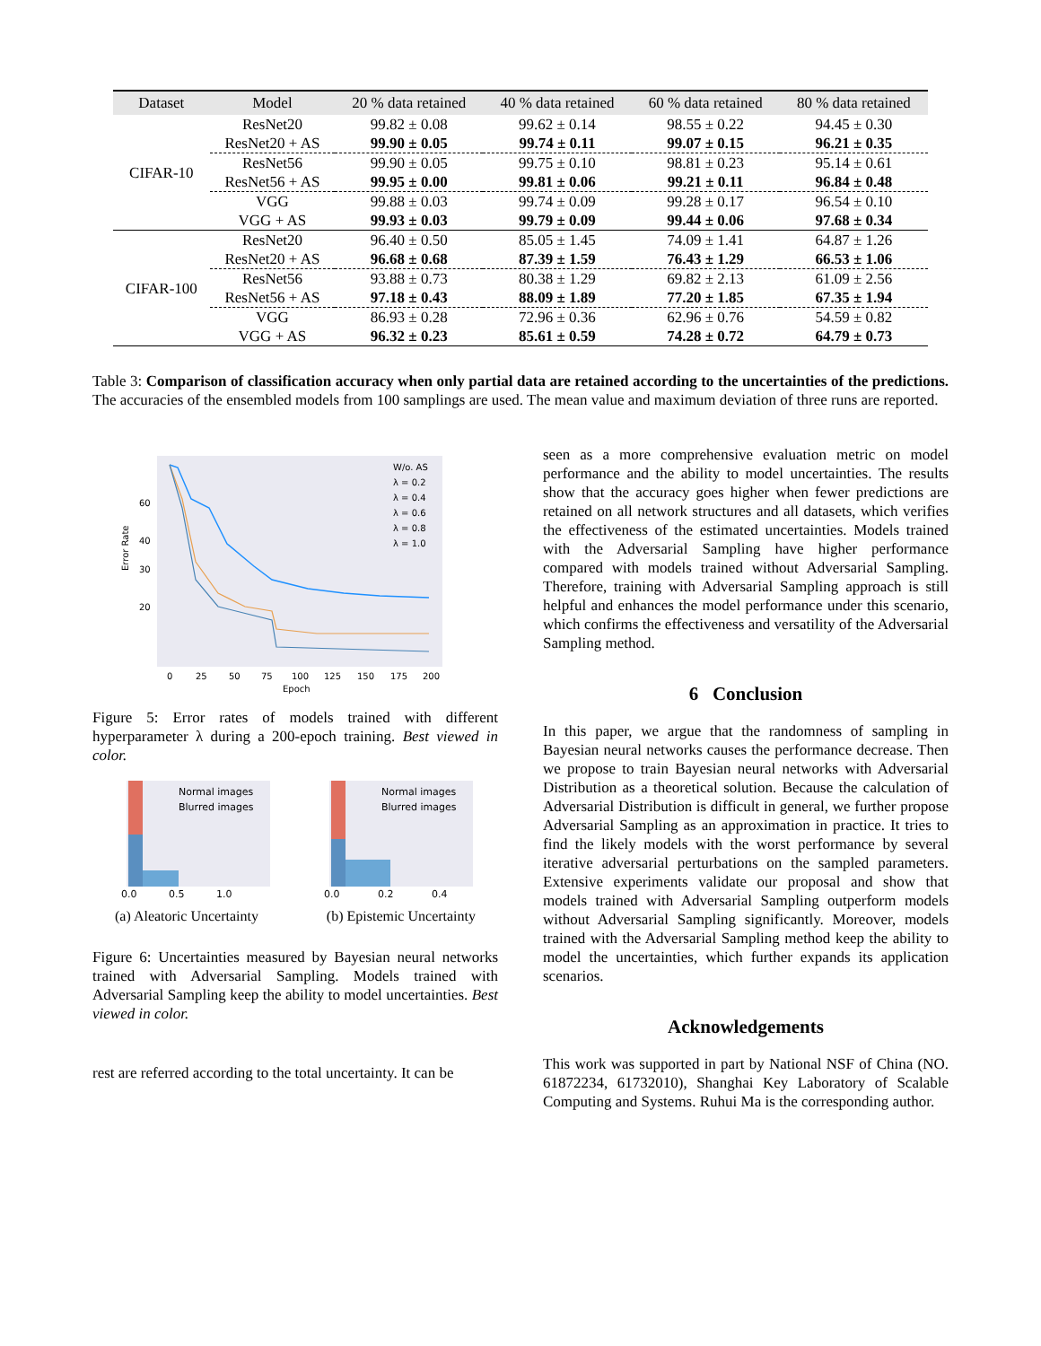| Dataset | Model | 20 % data retained | 40 % data retained | 60 % data retained | 80 % data retained |
| --- | --- | --- | --- | --- | --- |
| CIFAR-10 | ResNet20 | 99.82 ± 0.08 | 99.62 ± 0.14 | 98.55 ± 0.22 | 94.45 ± 0.30 |
| | ResNet20 + AS | 99.90 ± 0.05 | 99.74 ± 0.11 | 99.07 ± 0.15 | 96.21 ± 0.35 |
| | ResNet56 | 99.90 ± 0.05 | 99.75 ± 0.10 | 98.81 ± 0.23 | 95.14 ± 0.61 |
| | ResNet56 + AS | 99.95 ± 0.00 | 99.81 ± 0.06 | 99.21 ± 0.11 | 96.84 ± 0.48 |
| | VGG | 99.88 ± 0.03 | 99.74 ± 0.09 | 99.28 ± 0.17 | 96.54 ± 0.10 |
| | VGG + AS | 99.93 ± 0.03 | 99.79 ± 0.09 | 99.44 ± 0.06 | 97.68 ± 0.34 |
| CIFAR-100 | ResNet20 | 96.40 ± 0.50 | 85.05 ± 1.45 | 74.09 ± 1.41 | 64.87 ± 1.26 |
| | ResNet20 + AS | 96.68 ± 0.68 | 87.39 ± 1.59 | 76.43 ± 1.29 | 66.53 ± 1.06 |
| | ResNet56 | 93.88 ± 0.73 | 80.38 ± 1.29 | 69.82 ± 2.13 | 61.09 ± 2.56 |
| | ResNet56 + AS | 97.18 ± 0.43 | 88.09 ± 1.89 | 77.20 ± 1.85 | 67.35 ± 1.94 |
| | VGG | 86.93 ± 0.28 | 72.96 ± 0.36 | 62.96 ± 0.76 | 54.59 ± 0.82 |
| | VGG + AS | 96.32 ± 0.23 | 85.61 ± 0.59 | 74.28 ± 0.72 | 64.79 ± 0.73 |
Table 3: Comparison of classification accuracy when only partial data are retained according to the uncertainties of the predictions. The accuracies of the ensembled models from 100 samplings are used. The mean value and maximum deviation of three runs are reported.
Error Rate
60
40
30
20
0
25
50
75
100
125
150
175
200
Epoch
W/o. AS
λ = 0.2
λ = 0.4
λ = 0.6
λ = 0.8
λ = 1.0
Figure 5: Error rates of models trained with different hyperparameter λ during a 200-epoch training. Best viewed in color.
Normal images
Blurred images
0.0
0.5
1.0
Normal images
Blurred images
0.0
0.2
0.4
(a) Aleatoric Uncertainty (b) Epistemic Uncertainty
Figure 6: Uncertainties measured by Bayesian neural networks trained with Adversarial Sampling. Models trained with Adversarial Sampling keep the ability to model uncertainties. Best viewed in color.
rest are referred according to the total uncertainty. It can be
seen as a more comprehensive evaluation metric on model performance and the ability to model uncertainties. The results show that the accuracy goes higher when fewer predictions are retained on all network structures and all datasets, which verifies the effectiveness of the estimated uncertainties. Models trained with the Adversarial Sampling have higher performance compared with models trained without Adversarial Sampling. Therefore, training with Adversarial Sampling approach is still helpful and enhances the model performance under this scenario, which confirms the effectiveness and versatility of the Adversarial Sampling method.
6 Conclusion
In this paper, we argue that the randomness of sampling in Bayesian neural networks causes the performance decrease. Then we propose to train Bayesian neural networks with Adversarial Distribution as a theoretical solution. Because the calculation of Adversarial Distribution is difficult in general, we further propose Adversarial Sampling as an approximation in practice. It tries to find the likely models with the worst performance by several iterative adversarial perturbations on the sampled parameters. Extensive experiments validate our proposal and show that models trained with Adversarial Sampling outperform models without Adversarial Sampling significantly. Moreover, models trained with the Adversarial Sampling method keep the ability to model the uncertainties, which further expands its application scenarios.
Acknowledgements
This work was supported in part by National NSF of China (NO. 61872234, 61732010), Shanghai Key Laboratory of Scalable Computing and Systems. Ruhui Ma is the corresponding author.